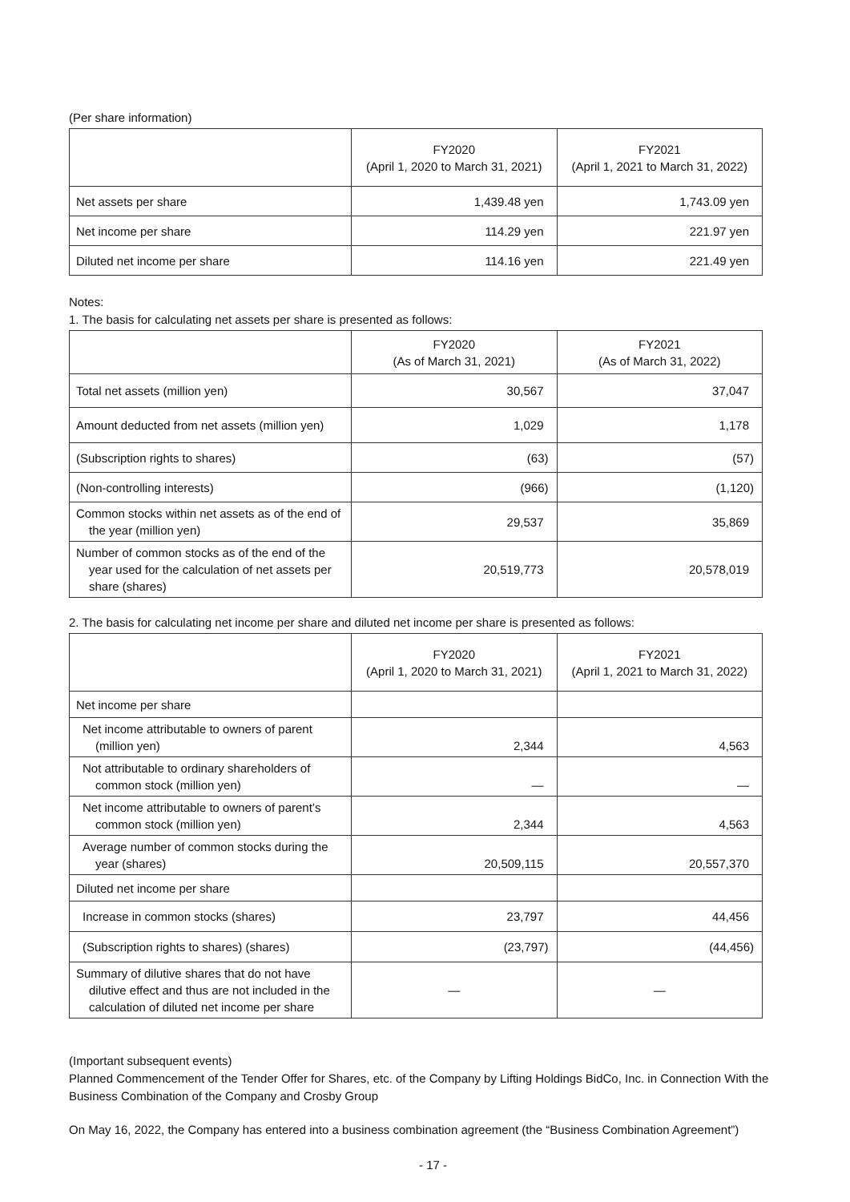(Per share information)
| | FY2020 (April 1, 2020 to March 31, 2021) | FY2021 (April 1, 2021 to March 31, 2022) |
| --- | --- | --- |
| Net assets per share | 1,439.48 yen | 1,743.09 yen |
| Net income per share | 114.29 yen | 221.97 yen |
| Diluted net income per share | 114.16 yen | 221.49 yen |
Notes:
1. The basis for calculating net assets per share is presented as follows:
| | FY2020 (As of March 31, 2021) | FY2021 (As of March 31, 2022) |
| --- | --- | --- |
| Total net assets (million yen) | 30,567 | 37,047 |
| Amount deducted from net assets (million yen) | 1,029 | 1,178 |
| (Subscription rights to shares) | (63) | (57) |
| (Non-controlling interests) | (966) | (1,120) |
| Common stocks within net assets as of the end of the year (million yen) | 29,537 | 35,869 |
| Number of common stocks as of the end of the year used for the calculation of net assets per share (shares) | 20,519,773 | 20,578,019 |
2. The basis for calculating net income per share and diluted net income per share is presented as follows:
| | FY2020 (April 1, 2020 to March 31, 2021) | FY2021 (April 1, 2021 to March 31, 2022) |
| --- | --- | --- |
| Net income per share | | |
| Net income attributable to owners of parent (million yen) | 2,344 | 4,563 |
| Not attributable to ordinary shareholders of common stock (million yen) | — | — |
| Net income attributable to owners of parent’s common stock (million yen) | 2,344 | 4,563 |
| Average number of common stocks during the year (shares) | 20,509,115 | 20,557,370 |
| Diluted net income per share | | |
| Increase in common stocks (shares) | 23,797 | 44,456 |
| (Subscription rights to shares) (shares) | (23,797) | (44,456) |
| Summary of dilutive shares that do not have dilutive effect and thus are not included in the calculation of diluted net income per share | — | — |
(Important subsequent events)
Planned Commencement of the Tender Offer for Shares, etc. of the Company by Lifting Holdings BidCo, Inc. in Connection With the Business Combination of the Company and Crosby Group
On May 16, 2022, the Company has entered into a business combination agreement (the “Business Combination Agreement”)
- 17 -